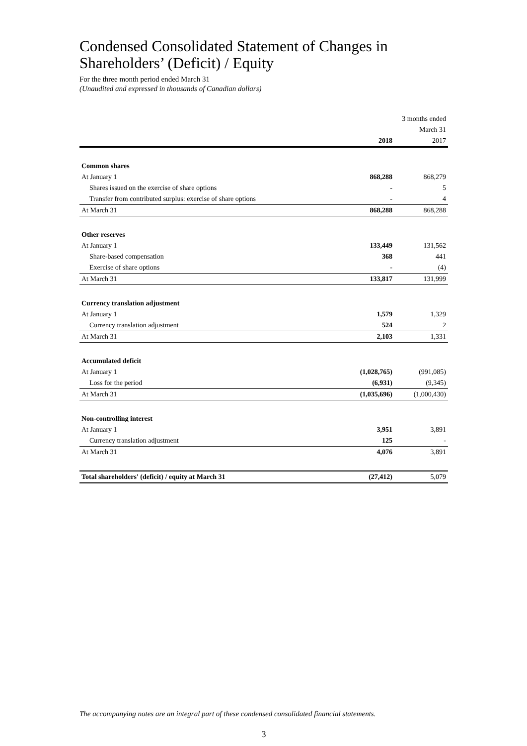Condensed Consolidated Statement of Changes in Shareholders’ (Deficit) / Equity
For the three month period ended March 31
(Unaudited and expressed in thousands of Canadian dollars)
| | | 3 months ended |
| | | March 31 |
| | 2018 | 2017 |
| Common shares | | |
| At January 1 | 868,288 | 868,279 |
| Shares issued on the exercise of share options | - | 5 |
| Transfer from contributed surplus: exercise of share options | - | 4 |
| At March 31 | 868,288 | 868,288 |
| Other reserves | | |
| At January 1 | 133,449 | 131,562 |
| Share-based compensation | 368 | 441 |
| Exercise of share options | - | (4) |
| At March 31 | 133,817 | 131,999 |
| Currency translation adjustment | | |
| At January 1 | 1,579 | 1,329 |
| Currency translation adjustment | 524 | 2 |
| At March 31 | 2,103 | 1,331 |
| Accumulated deficit | | |
| At January 1 | (1,028,765) | (991,085) |
| Loss for the period | (6,931) | (9,345) |
| At March 31 | (1,035,696) | (1,000,430) |
| Non-controlling interest | | |
| At January 1 | 3,951 | 3,891 |
| Currency translation adjustment | 125 | - |
| At March 31 | 4,076 | 3,891 |
| Total shareholders' (deficit) / equity at March 31 | (27,412) | 5,079 |
The accompanying notes are an integral part of these condensed consolidated financial statements.
3